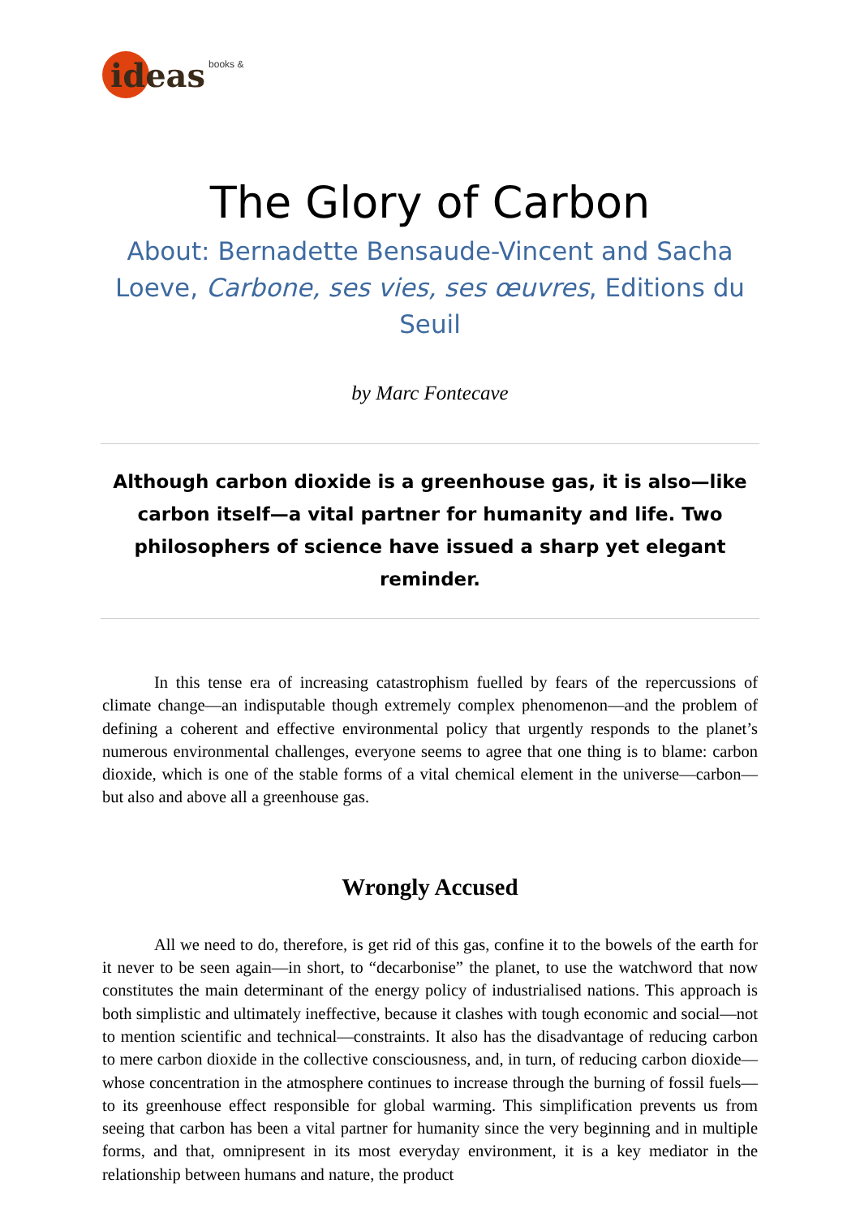ideas books &
The Glory of Carbon
About: Bernadette Bensaude-Vincent and Sacha Loeve, Carbone, ses vies, ses œuvres, Editions du Seuil
by Marc Fontecave
Although carbon dioxide is a greenhouse gas, it is also—like carbon itself—a vital partner for humanity and life. Two philosophers of science have issued a sharp yet elegant reminder.
In this tense era of increasing catastrophism fuelled by fears of the repercussions of climate change—an indisputable though extremely complex phenomenon—and the problem of defining a coherent and effective environmental policy that urgently responds to the planet’s numerous environmental challenges, everyone seems to agree that one thing is to blame: carbon dioxide, which is one of the stable forms of a vital chemical element in the universe—carbon—but also and above all a greenhouse gas.
Wrongly Accused
All we need to do, therefore, is get rid of this gas, confine it to the bowels of the earth for it never to be seen again—in short, to “decarbonise” the planet, to use the watchword that now constitutes the main determinant of the energy policy of industrialised nations. This approach is both simplistic and ultimately ineffective, because it clashes with tough economic and social—not to mention scientific and technical—constraints. It also has the disadvantage of reducing carbon to mere carbon dioxide in the collective consciousness, and, in turn, of reducing carbon dioxide—whose concentration in the atmosphere continues to increase through the burning of fossil fuels—to its greenhouse effect responsible for global warming. This simplification prevents us from seeing that carbon has been a vital partner for humanity since the very beginning and in multiple forms, and that, omnipresent in its most everyday environment, it is a key mediator in the relationship between humans and nature, the product